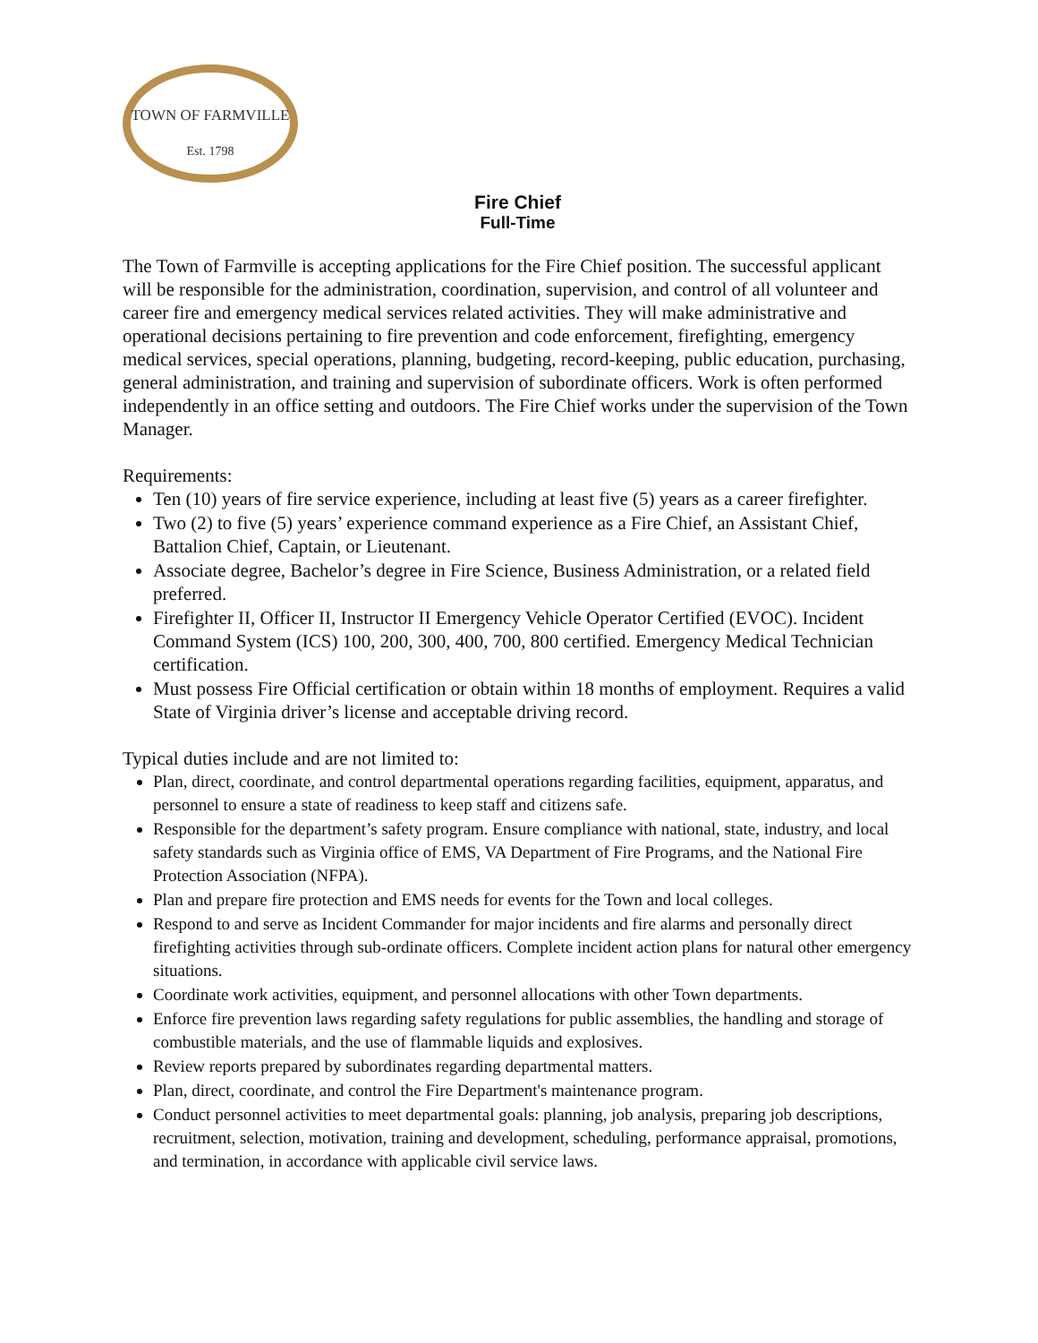TOWN OF FARMVILLE
Est. 1798
Fire Chief
Full-Time
The Town of Farmville is accepting applications for the Fire Chief position. The successful applicant will be responsible for the administration, coordination, supervision, and control of all volunteer and career fire and emergency medical services related activities. They will make administrative and operational decisions pertaining to fire prevention and code enforcement, firefighting, emergency medical services, special operations, planning, budgeting, record-keeping, public education, purchasing, general administration, and training and supervision of subordinate officers. Work is often performed independently in an office setting and outdoors. The Fire Chief works under the supervision of the Town Manager.
Requirements:
Ten (10) years of fire service experience, including at least five (5) years as a career firefighter.
Two (2) to five (5) years’ experience command experience as a Fire Chief, an Assistant Chief, Battalion Chief, Captain, or Lieutenant.
Associate degree, Bachelor’s degree in Fire Science, Business Administration, or a related field preferred.
Firefighter II, Officer II, Instructor II Emergency Vehicle Operator Certified (EVOC). Incident Command System (ICS) 100, 200, 300, 400, 700, 800 certified. Emergency Medical Technician certification.
Must possess Fire Official certification or obtain within 18 months of employment. Requires a valid State of Virginia driver’s license and acceptable driving record.
Typical duties include and are not limited to:
Plan, direct, coordinate, and control departmental operations regarding facilities, equipment, apparatus, and personnel to ensure a state of readiness to keep staff and citizens safe.
Responsible for the department’s safety program. Ensure compliance with national, state, industry, and local safety standards such as Virginia office of EMS, VA Department of Fire Programs, and the National Fire Protection Association (NFPA).
Plan and prepare fire protection and EMS needs for events for the Town and local colleges.
Respond to and serve as Incident Commander for major incidents and fire alarms and personally direct firefighting activities through sub-ordinate officers. Complete incident action plans for natural other emergency situations.
Coordinate work activities, equipment, and personnel allocations with other Town departments.
Enforce fire prevention laws regarding safety regulations for public assemblies, the handling and storage of combustible materials, and the use of flammable liquids and explosives.
Review reports prepared by subordinates regarding departmental matters.
Plan, direct, coordinate, and control the Fire Department's maintenance program.
Conduct personnel activities to meet departmental goals: planning, job analysis, preparing job descriptions, recruitment, selection, motivation, training and development, scheduling, performance appraisal, promotions, and termination, in accordance with applicable civil service laws.